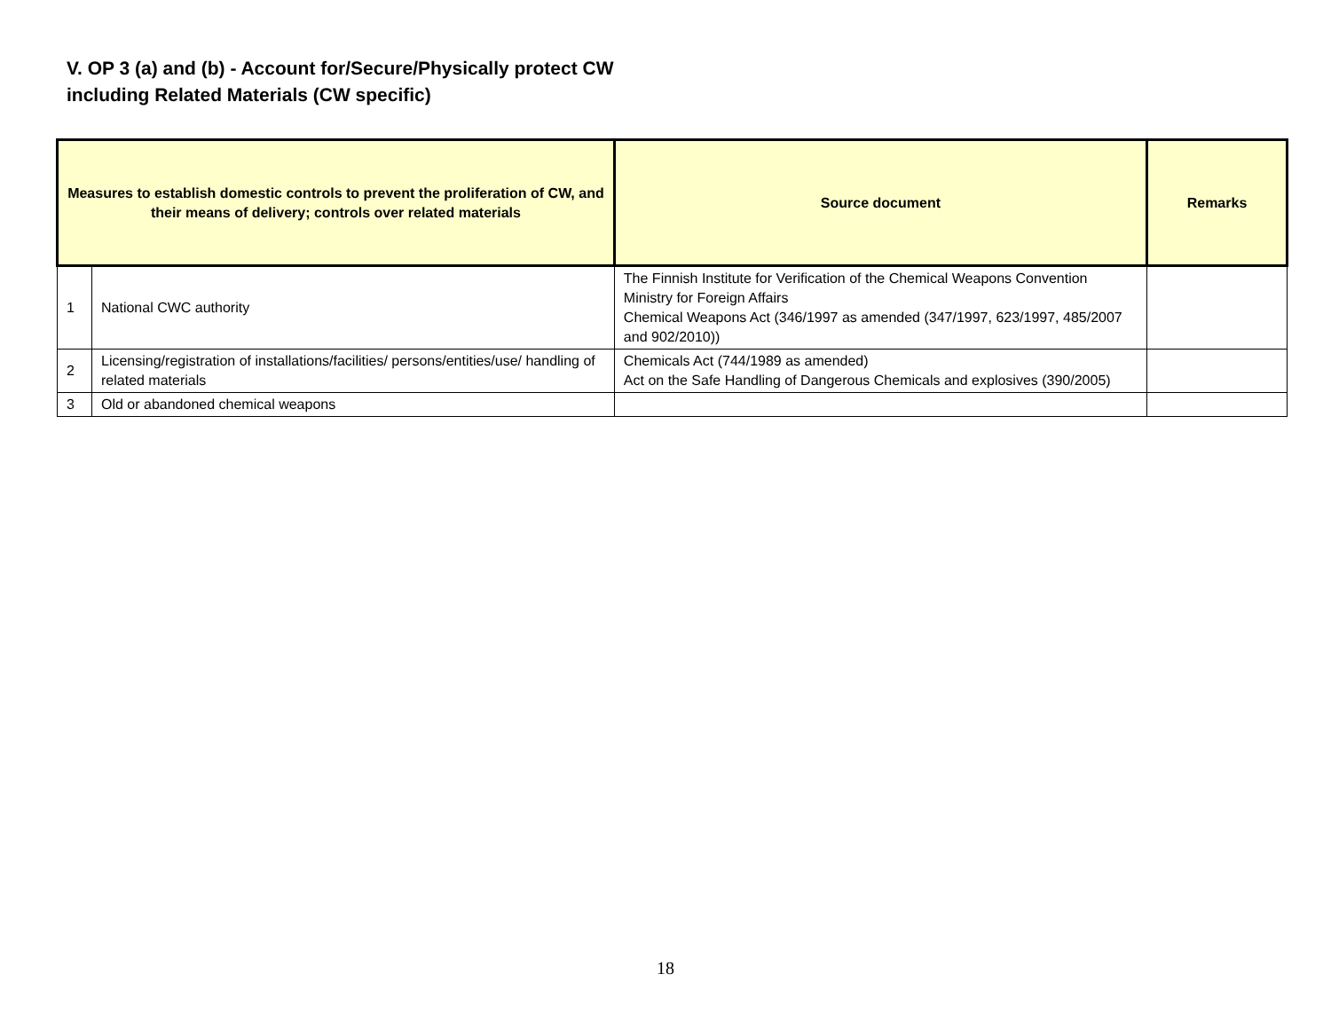V. OP 3 (a) and (b) - Account for/Secure/Physically protect CW
including Related Materials (CW specific)
| Measures to establish domestic controls to prevent the proliferation of CW, and their means of delivery; controls over related materials | | Source document | Remarks |
| --- | --- | --- | --- |
| 1 | National CWC authority | The Finnish Institute for Verification of the Chemical Weapons Convention Ministry for Foreign Affairs Chemical Weapons Act (346/1997 as amended (347/1997, 623/1997, 485/2007 and 902/2010)) | |
| 2 | Licensing/registration of installations/facilities/ persons/entities/use/ handling of related materials | Chemicals Act (744/1989 as amended) Act on the Safe Handling of Dangerous Chemicals and explosives (390/2005) | |
| 3 | Old or abandoned chemical weapons | | |
18